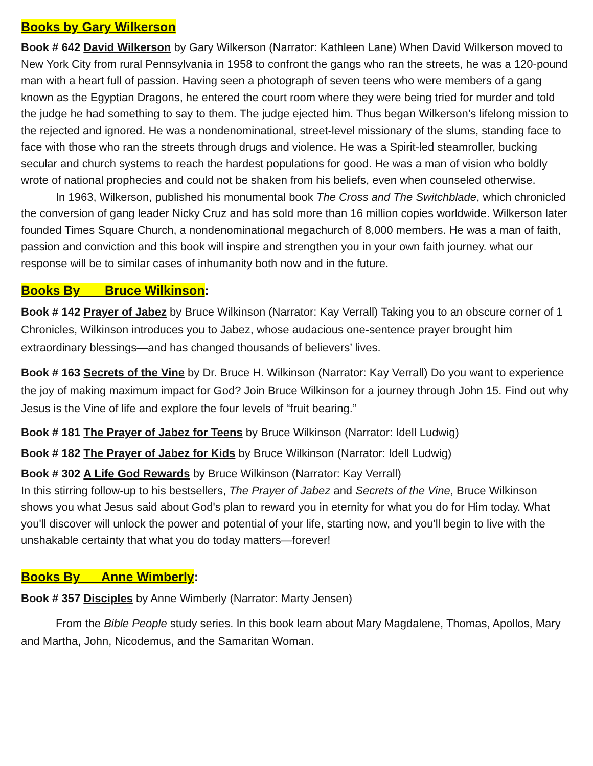Books by Gary Wilkerson
Book # 642 David Wilkerson by Gary Wilkerson (Narrator: Kathleen Lane) When David Wilkerson moved to New York City from rural Pennsylvania in 1958 to confront the gangs who ran the streets, he was a 120-pound man with a heart full of passion. Having seen a photograph of seven teens who were members of a gang known as the Egyptian Dragons, he entered the court room where they were being tried for murder and told the judge he had something to say to them. The judge ejected him. Thus began Wilkerson’s lifelong mission to the rejected and ignored. He was a nondenominational, street-level missionary of the slums, standing face to face with those who ran the streets through drugs and violence. He was a Spirit-led steamroller, bucking secular and church systems to reach the hardest populations for good. He was a man of vision who boldly wrote of national prophecies and could not be shaken from his beliefs, even when counseled otherwise.
In 1963, Wilkerson, published his monumental book The Cross and The Switchblade, which chronicled the conversion of gang leader Nicky Cruz and has sold more than 16 million copies worldwide. Wilkerson later founded Times Square Church, a nondenominational megachurch of 8,000 members. He was a man of faith, passion and conviction and this book will inspire and strengthen you in your own faith journey. what our response will be to similar cases of inhumanity both now and in the future.
Books By Bruce Wilkinson:
Book # 142 Prayer of Jabez by Bruce Wilkinson (Narrator: Kay Verrall) Taking you to an obscure corner of 1 Chronicles, Wilkinson introduces you to Jabez, whose audacious one-sentence prayer brought him extraordinary blessings—and has changed thousands of believers’ lives.
Book # 163 Secrets of the Vine by Dr. Bruce H. Wilkinson (Narrator: Kay Verrall) Do you want to experience the joy of making maximum impact for God? Join Bruce Wilkinson for a journey through John 15. Find out why Jesus is the Vine of life and explore the four levels of “fruit bearing.”
Book # 181 The Prayer of Jabez for Teens by Bruce Wilkinson (Narrator: Idell Ludwig)
Book # 182 The Prayer of Jabez for Kids by Bruce Wilkinson (Narrator: Idell Ludwig)
Book # 302 A Life God Rewards by Bruce Wilkinson (Narrator: Kay Verrall)
In this stirring follow-up to his bestsellers, The Prayer of Jabez and Secrets of the Vine, Bruce Wilkinson shows you what Jesus said about God's plan to reward you in eternity for what you do for Him today. What you'll discover will unlock the power and potential of your life, starting now, and you'll begin to live with the unshakable certainty that what you do today matters—forever!
Books By Anne Wimberly:
Book # 357 Disciples by Anne Wimberly (Narrator: Marty Jensen)
From the Bible People study series. In this book learn about Mary Magdalene, Thomas, Apollos, Mary and Martha, John, Nicodemus, and the Samaritan Woman.